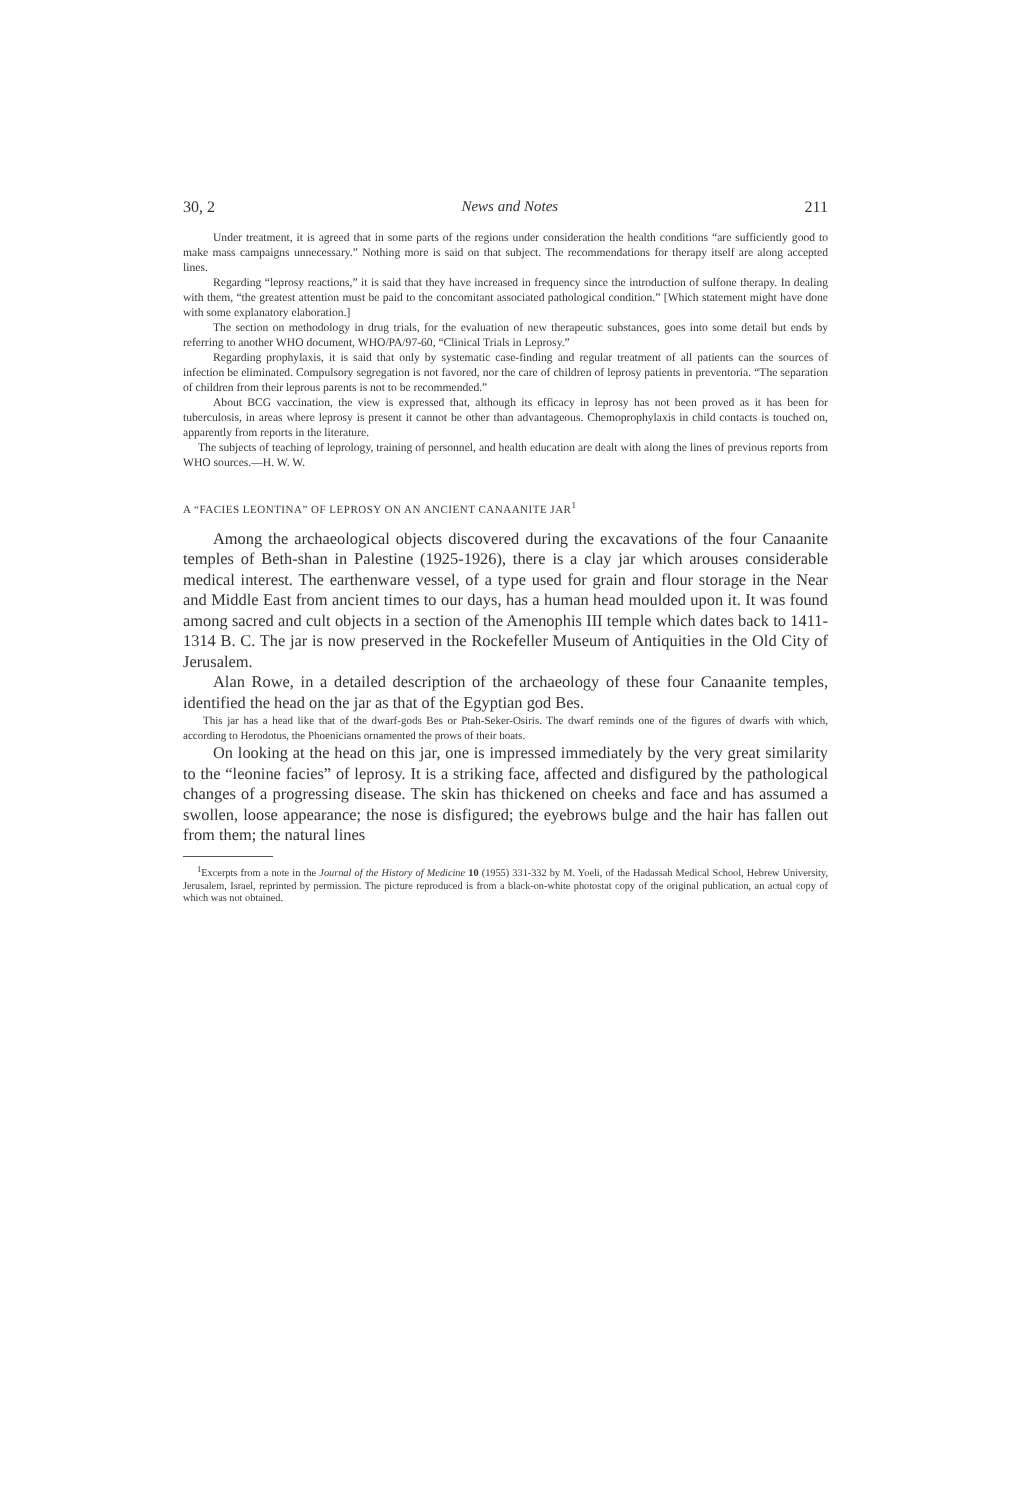30, 2 News and Notes 211
Under treatment, it is agreed that in some parts of the regions under consideration the health conditions “are sufficiently good to make mass campaigns unnecessary.” Nothing more is said on that subject. The recommendations for therapy itself are along accepted lines.
Regarding “leprosy reactions,” it is said that they have increased in frequency since the introduction of sulfone therapy. In dealing with them, “the greatest attention must be paid to the concomitant associated pathological condition.” [Which statement might have done with some explanatory elaboration.]
The section on methodology in drug trials, for the evaluation of new therapeutic substances, goes into some detail but ends by referring to another WHO document, WHO/PA/97-60, “Clinical Trials in Leprosy.”
Regarding prophylaxis, it is said that only by systematic case-finding and regular treatment of all patients can the sources of infection be eliminated. Compulsory segregation is not favored, nor the care of children of leprosy patients in preventoria. “The separation of children from their leprous parents is not to be recommended.”
About BCG vaccination, the view is expressed that, although its efficacy in leprosy has not been proved as it has been for tuberculosis, in areas where leprosy is present it cannot be other than advantageous. Chemoprophylaxis in child contacts is touched on, apparently from reports in the literature.
The subjects of teaching of leprology, training of personnel, and health education are dealt with along the lines of previous reports from WHO sources.—H. W. W.
A “FACIES LEONTINA” OF LEPROSY ON AN ANCIENT CANAANITE JAR<sup>1</sup>
Among the archaeological objects discovered during the excavations of the four Canaanite temples of Beth-shan in Palestine (1925-1926), there is a clay jar which arouses considerable medical interest. The earthenware vessel, of a type used for grain and flour storage in the Near and Middle East from ancient times to our days, has a human head moulded upon it. It was found among sacred and cult objects in a section of the Amenophis III temple which dates back to 1411-1314 B. C. The jar is now preserved in the Rockefeller Museum of Antiquities in the Old City of Jerusalem.
Alan Rowe, in a detailed description of the archaeology of these four Canaanite temples, identified the head on the jar as that of the Egyptian god Bes.
This jar has a head like that of the dwarf-gods Bes or Ptah-Seker-Osiris. The dwarf reminds one of the figures of dwarfs with which, according to Herodotus, the Phoenicians ornamented the prows of their boats.
On looking at the head on this jar, one is impressed immediately by the very great similarity to the “leonine facies” of leprosy. It is a striking face, affected and disfigured by the pathological changes of a progressing disease. The skin has thickened on cheeks and face and has assumed a swollen, loose appearance; the nose is disfigured; the eyebrows bulge and the hair has fallen out from them; the natural lines
<sup>1</sup> Excerpts from a note in the Journal of the History of Medicine 10 (1955) 331-332 by M. Yoeli, of the Hadassah Medical School, Hebrew University, Jerusalem, Israel, reprinted by permission. The picture reproduced is from a black-on-white photostat copy of the original publication, an actual copy of which was not obtained.